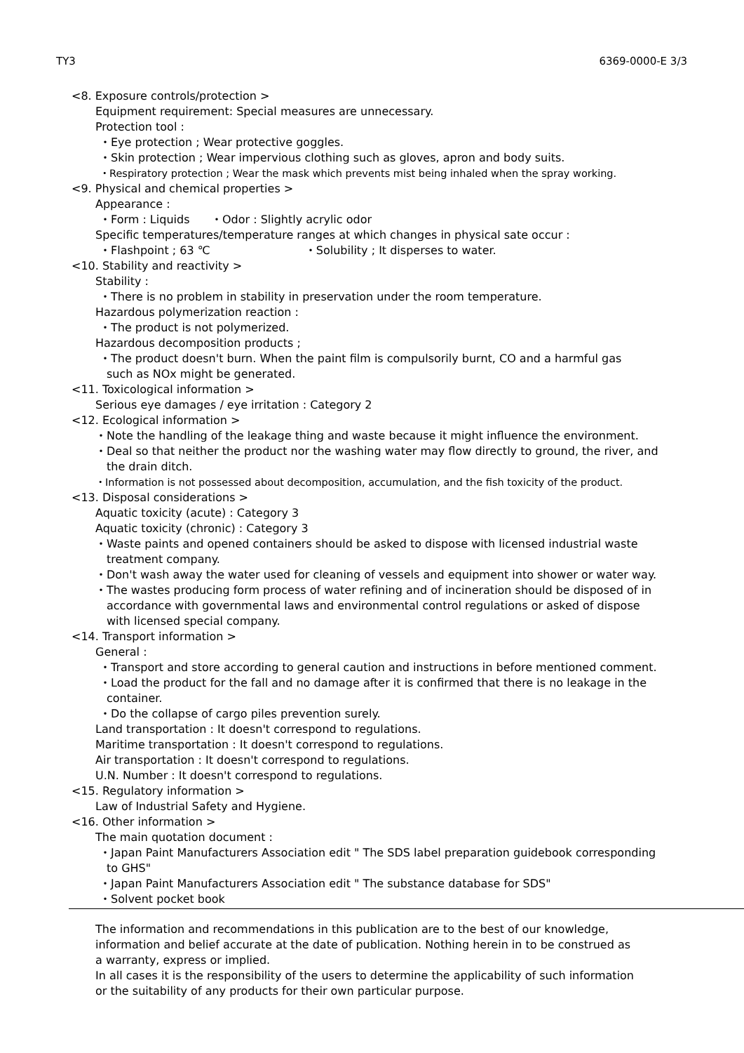TY3 6369-0000-E 3/3
<8. Exposure controls/protection >
Equipment requirement: Special measures are unnecessary.
Protection tool :
・Eye protection ; Wear protective goggles.
・Skin protection ; Wear impervious clothing such as gloves, apron and body suits.
・Respiratory protection ; Wear the mask which prevents mist being inhaled when the spray working.
<9. Physical and chemical properties >
Appearance :
・Form : Liquids ・Odor : Slightly acrylic odor
Specific temperatures/temperature ranges at which changes in physical sate occur :
・Flashpoint ; 63 ℃ ・Solubility ; It disperses to water.
<10. Stability and reactivity >
Stability :
・There is no problem in stability in preservation under the room temperature.
Hazardous polymerization reaction :
・The product is not polymerized.
Hazardous decomposition products ;
・The product doesn't burn. When the paint film is compulsorily burnt, CO and a harmful gas
such as NOx might be generated.
<11. Toxicological information >
Serious eye damages / eye irritation : Category 2
<12. Ecological information >
・Note the handling of the leakage thing and waste because it might influence the environment.
・Deal so that neither the product nor the washing water may flow directly to ground, the river, and
the drain ditch.
・Information is not possessed about decomposition, accumulation, and the fish toxicity of the product.
<13. Disposal considerations >
Aquatic toxicity (acute) : Category 3
Aquatic toxicity (chronic) : Category 3
・Waste paints and opened containers should be asked to dispose with licensed industrial waste
treatment company.
・Don't wash away the water used for cleaning of vessels and equipment into shower or water way.
・The wastes producing form process of water refining and of incineration should be disposed of in
accordance with governmental laws and environmental control regulations or asked of dispose
with licensed special company.
<14. Transport information >
General :
・Transport and store according to general caution and instructions in before mentioned comment.
・Load the product for the fall and no damage after it is confirmed that there is no leakage in the
container.
・Do the collapse of cargo piles prevention surely.
Land transportation : It doesn't correspond to regulations.
Maritime transportation : It doesn't correspond to regulations.
Air transportation : It doesn't correspond to regulations.
U.N. Number : It doesn't correspond to regulations.
<15. Regulatory information >
Law of Industrial Safety and Hygiene.
<16. Other information >
The main quotation document :
・Japan Paint Manufacturers Association edit " The SDS label preparation guidebook corresponding
to GHS"
・Japan Paint Manufacturers Association edit " The substance database for SDS"
・Solvent pocket book
The information and recommendations in this publication are to the best of our knowledge,
information and belief accurate at the date of publication. Nothing herein in to be construed as
a warranty, express or implied.
In all cases it is the responsibility of the users to determine the applicability of such information
or the suitability of any products for their own particular purpose.